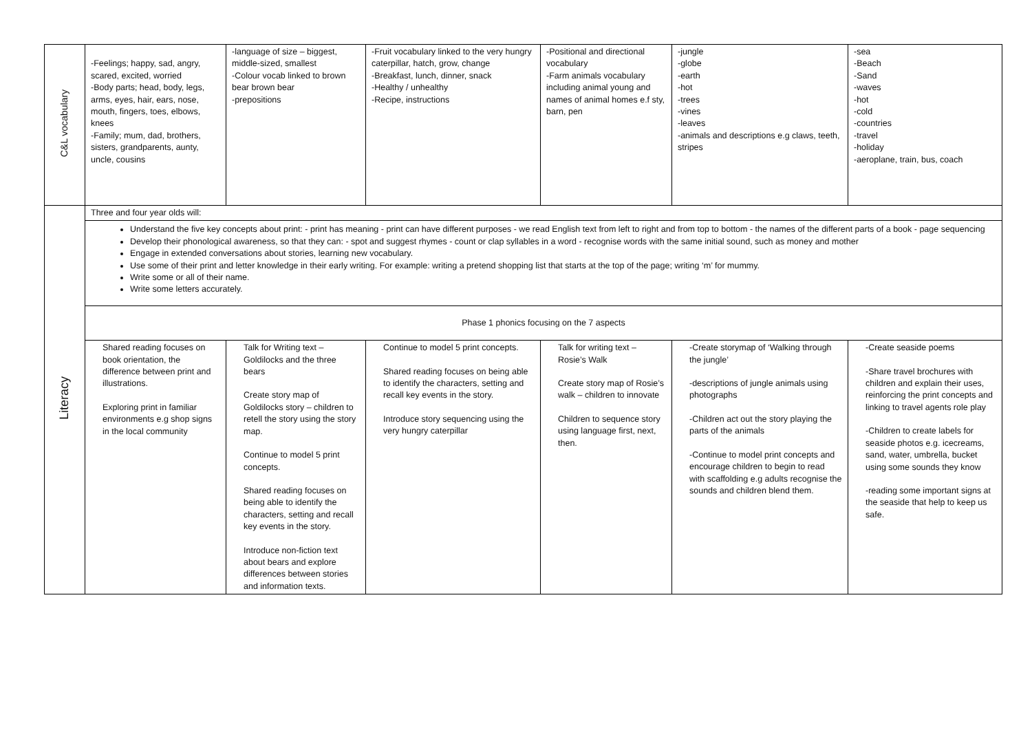| C&L vocabulary | -Feelings; happy, sad, angry, scared, excited, worried -Body parts; head, body, legs, arms, eyes, hair, ears, nose, mouth, fingers, toes, elbows, knees -Family; mum, dad, brothers, sisters, grandparents, aunty, uncle, cousins | -language of size – biggest, middle-sized, smallest -Colour vocab linked to brown bear brown bear -prepositions | -Fruit vocabulary linked to the very hungry caterpillar, hatch, grow, change -Breakfast, lunch, dinner, snack -Healthy / unhealthy -Recipe, instructions | -Positional and directional vocabulary -Farm animals vocabulary including animal young and names of animal homes e.f sty, barn, pen | -jungle -globe -earth -hot -trees -vines -leaves -animals and descriptions e.g claws, teeth, stripes | -sea -Beach -Sand -waves -hot -cold -countries -travel -holiday -aeroplane, train, bus, coach |
| Literacy | Three and four year olds will: | | | | | |
| | Understand the five key concepts about print: - print has meaning - print can have different purposes - we read English text from left to right and from top to bottom - the names of the different parts of a book - page sequencing Develop their phonological awareness, so that they can: - spot and suggest rhymes - count or clap syllables in a word - recognise words with the same initial sound, such as money and mother Engage in extended conversations about stories, learning new vocabulary. Use some of their print and letter knowledge in their early writing. For example: writing a pretend shopping list that starts at the top of the page; writing ‘m’ for mummy. Write some or all of their name. Write some letters accurately. | | | | | |
| | Phase 1 phonics focusing on the 7 aspects | | | | | |
| | Shared reading focuses on book orientation, the difference between print and illustrations. Exploring print in familiar environments e.g shop signs in the local community | Talk for Writing text – Goldilocks and the three bears Create story map of Goldilocks story – children to retell the story using the story map. Continue to model 5 print concepts. Shared reading focuses on being able to identify the characters, setting and recall key events in the story. Introduce non-fiction text about bears and explore differences between stories and information texts. | Continue to model 5 print concepts. Shared reading focuses on being able to identify the characters, setting and recall key events in the story. Introduce story sequencing using the very hungry caterpillar | Talk for writing text – Rosie’s Walk Create story map of Rosie’s walk – children to innovate Children to sequence story using language first, next, then. | -Create storymap of ‘Walking through the jungle’ -descriptions of jungle animals using photographs -Children act out the story playing the parts of the animals -Continue to model print concepts and encourage children to begin to read with scaffolding e.g adults recognise the sounds and children blend them. | -Create seaside poems -Share travel brochures with children and explain their uses, reinforcing the print concepts and linking to travel agents role play -Children to create labels for seaside photos e.g. icecreams, sand, water, umbrella, bucket using some sounds they know -reading some important signs at the seaside that help to keep us safe. |